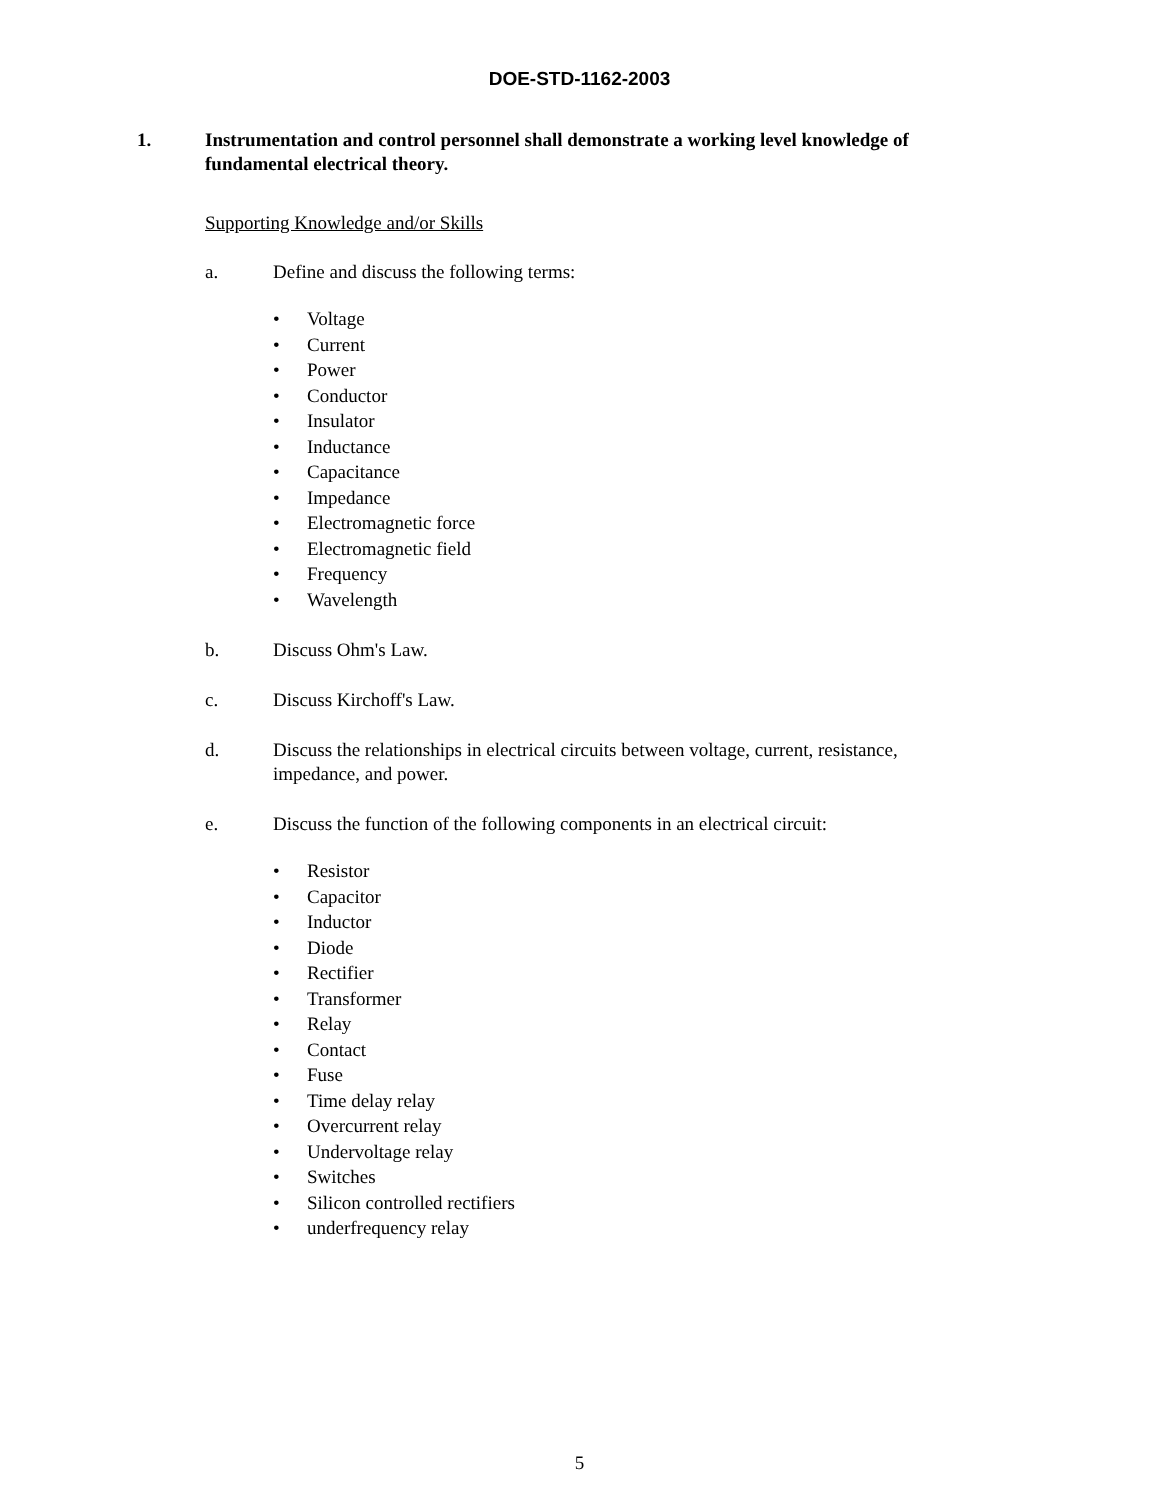DOE-STD-1162-2003
1. Instrumentation and control personnel shall demonstrate a working level knowledge of fundamental electrical theory.
Supporting Knowledge and/or Skills
a. Define and discuss the following terms:
• Voltage
• Current
• Power
• Conductor
• Insulator
• Inductance
• Capacitance
• Impedance
• Electromagnetic force
• Electromagnetic field
• Frequency
• Wavelength
b. Discuss Ohm's Law.
c. Discuss Kirchoff's Law.
d. Discuss the relationships in electrical circuits between voltage, current, resistance, impedance, and power.
e. Discuss the function of the following components in an electrical circuit:
• Resistor
• Capacitor
• Inductor
• Diode
• Rectifier
• Transformer
• Relay
• Contact
• Fuse
• Time delay relay
• Overcurrent relay
• Undervoltage relay
• Switches
• Silicon controlled rectifiers
• underfrequency relay
5